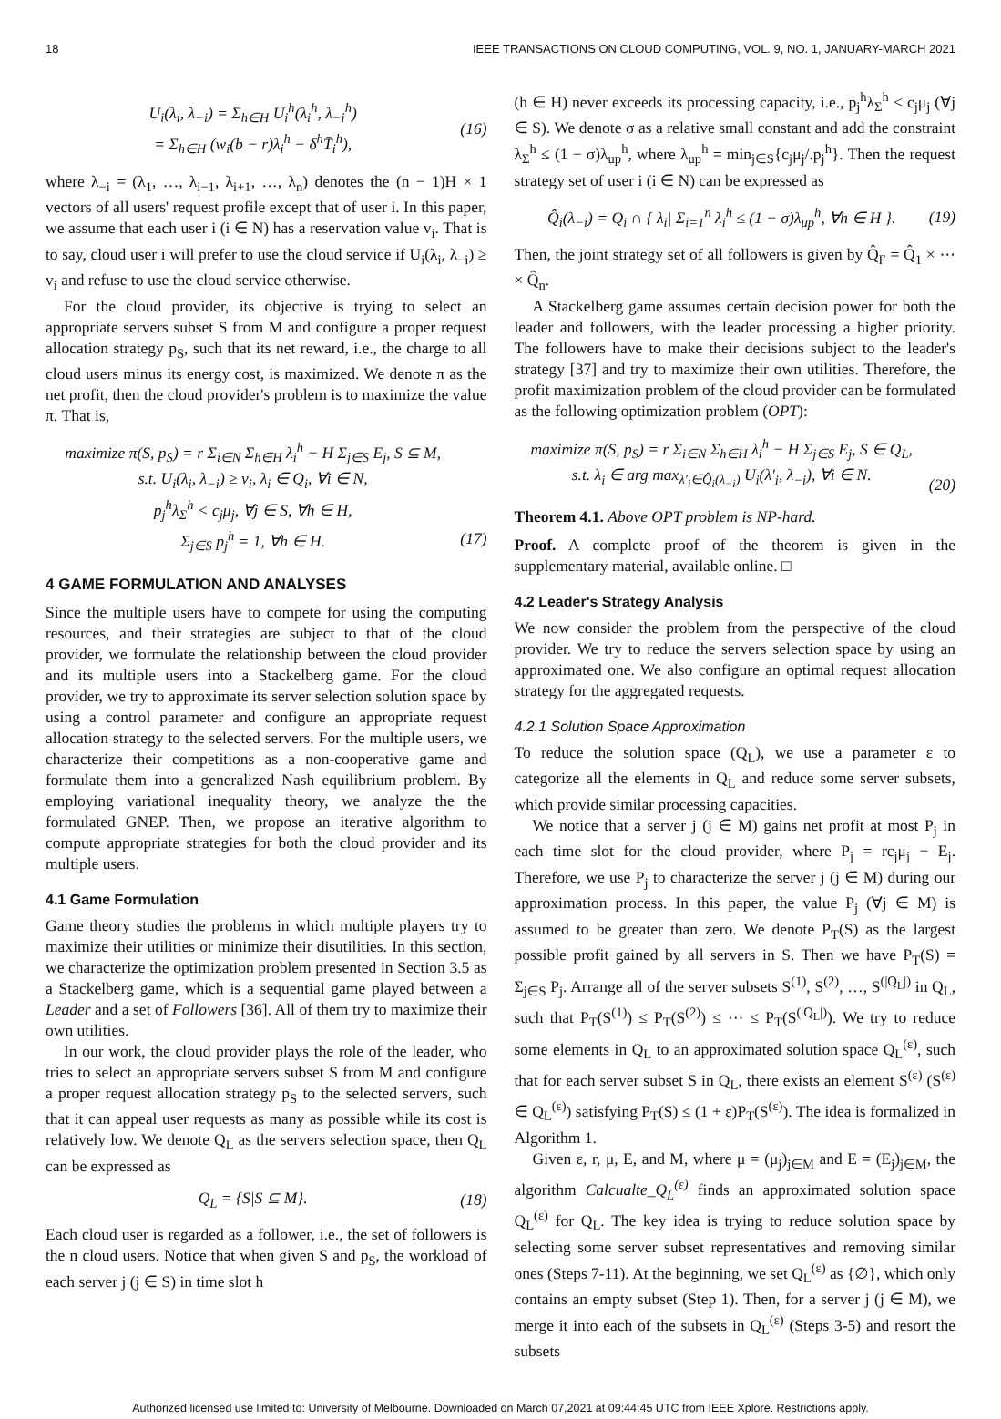18 IEEE TRANSACTIONS ON CLOUD COMPUTING, VOL. 9, NO. 1, JANUARY-MARCH 2021
U<sub>i</sub>(λ<sub>i</sub>, λ<sub>−i</sub>) = Σ<sub>h∈H</sub> U<sub>i</sub><sup>h</sup>(λ<sub>i</sub><sup>h</sup>, λ<sub>−i</sub><sup>h</sup>)
= Σ<sub>h∈H</sub> (w<sub>i</sub>(b − r)λ<sub>i</sub><sup>h</sup> − δ<sup>h</sup>T̄<sub>i</sub><sup>h</sup>),
(16)
where λ<sub>−i</sub> = (λ<sub>1</sub>, …, λ<sub>i−1</sub>, λ<sub>i+1</sub>, …, λ<sub>n</sub>) denotes the (n − 1)H × 1 vectors of all users' request profile except that of user i. In this paper, we assume that each user i (i ∈ N) has a reservation value v<sub>i</sub>. That is to say, cloud user i will prefer to use the cloud service if U<sub>i</sub>(λ<sub>i</sub>, λ<sub>−i</sub>) ≥ v<sub>i</sub> and refuse to use the cloud service otherwise.
For the cloud provider, its objective is trying to select an appropriate servers subset S from M and configure a proper request allocation strategy p<sub>S</sub>, such that its net reward, i.e., the charge to all cloud users minus its energy cost, is maximized. We denote π as the net profit, then the cloud provider's problem is to maximize the value π. That is,
maximize π(S, p<sub>S</sub>) = r Σ<sub>i∈N</sub> Σ<sub>h∈H</sub> λ<sub>i</sub><sup>h</sup> − H Σ<sub>j∈S</sub> E<sub>j</sub>, S ⊆ M,
s.t. U<sub>i</sub>(λ<sub>i</sub>, λ<sub>−i</sub>) ≥ v<sub>i</sub>, λ<sub>i</sub> ∈ Q<sub>i</sub>, ∀i ∈ N,
p<sub>j</sub><sup>h</sup>λ<sub>Σ</sub><sup>h</sup> < c<sub>j</sub>μ<sub>j</sub>, ∀j ∈ S, ∀h ∈ H,
Σ<sub>j∈S</sub> p<sub>j</sub><sup>h</sup> = 1, ∀h ∈ H.
(17)
4 GAME FORMULATION AND ANALYSES
Since the multiple users have to compete for using the computing resources, and their strategies are subject to that of the cloud provider, we formulate the relationship between the cloud provider and its multiple users into a Stackelberg game. For the cloud provider, we try to approximate its server selection solution space by using a control parameter and configure an appropriate request allocation strategy to the selected servers. For the multiple users, we characterize their competitions as a non-cooperative game and formulate them into a generalized Nash equilibrium problem. By employing variational inequality theory, we analyze the the formulated GNEP. Then, we propose an iterative algorithm to compute appropriate strategies for both the cloud provider and its multiple users.
4.1 Game Formulation
Game theory studies the problems in which multiple players try to maximize their utilities or minimize their disutilities. In this section, we characterize the optimization problem presented in Section 3.5 as a Stackelberg game, which is a sequential game played between a Leader and a set of Followers [36]. All of them try to maximize their own utilities.
In our work, the cloud provider plays the role of the leader, who tries to select an appropriate servers subset S from M and configure a proper request allocation strategy p<sub>S</sub> to the selected servers, such that it can appeal user requests as many as possible while its cost is relatively low. We denote Q<sub>L</sub> as the servers selection space, then Q<sub>L</sub> can be expressed as
Q<sub>L</sub> = {S|S ⊆ M}. (18)
Each cloud user is regarded as a follower, i.e., the set of followers is the n cloud users. Notice that when given S and p<sub>S</sub>, the workload of each server j (j ∈ S) in time slot h
(h ∈ H) never exceeds its processing capacity, i.e., p<sub>j</sub><sup>h</sup>λ<sub>Σ</sub><sup>h</sup> < c<sub>j</sub>μ<sub>j</sub> (∀j ∈ S). We denote σ as a relative small constant and add the constraint λ<sub>Σ</sub><sup>h</sup> ≤ (1 − σ)λ<sub>up</sub><sup>h</sup>, where λ<sub>up</sub><sup>h</sup> = min<sub>j∈S</sub>{c<sub>j</sub>μ<sub>j</sub>/.p<sub>j</sub><sup>h</sup>}. Then the request strategy set of user i (i ∈ N) can be expressed as
Q̂<sub>i</sub>(λ<sub>−i</sub>) = Q<sub>i</sub> ∩ { λ<sub>i</sub>| Σ<sub>i=1</sub><sup>n</sup> λ<sub>i</sub><sup>h</sup> ≤ (1 − σ)λ<sub>up</sub><sup>h</sup>, ∀h ∈ H }.
(19)
Then, the joint strategy set of all followers is given by Q̂<sub>F</sub> = Q̂<sub>1</sub> × ⋯ × Q̂<sub>n</sub>.
A Stackelberg game assumes certain decision power for both the leader and followers, with the leader processing a higher priority. The followers have to make their decisions subject to the leader's strategy [37] and try to maximize their own utilities. Therefore, the profit maximization problem of the cloud provider can be formulated as the following optimization problem (OPT):
maximize π(S, p<sub>S</sub>) = r Σ<sub>i∈N</sub> Σ<sub>h∈H</sub> λ<sub>i</sub><sup>h</sup> − H Σ<sub>j∈S</sub> E<sub>j</sub>, S ∈ Q<sub>L</sub>,
s.t. λ<sub>i</sub> ∈ arg max<sub>λ′<sub>i</sub>∈Q̂<sub>i</sub>(λ<sub>−i</sub>)</sub> U<sub>i</sub>(λ′<sub>i</sub>, λ<sub>−i</sub>), ∀i ∈ N.
(20)
Theorem 4.1. Above OPT problem is NP-hard.
Proof. A complete proof of the theorem is given in the supplementary material, available online. □
4.2 Leader's Strategy Analysis
We now consider the problem from the perspective of the cloud provider. We try to reduce the servers selection space by using an approximated one. We also configure an optimal request allocation strategy for the aggregated requests.
4.2.1 Solution Space Approximation
To reduce the solution space (Q<sub>L</sub>), we use a parameter ε to categorize all the elements in Q<sub>L</sub> and reduce some server subsets, which provide similar processing capacities.
We notice that a server j (j ∈ M) gains net profit at most P<sub>j</sub> in each time slot for the cloud provider, where P<sub>j</sub> = rc<sub>j</sub>μ<sub>j</sub> − E<sub>j</sub>. Therefore, we use P<sub>j</sub> to characterize the server j (j ∈ M) during our approximation process. In this paper, the value P<sub>j</sub> (∀j ∈ M) is assumed to be greater than zero. We denote P<sub>T</sub>(S) as the largest possible profit gained by all servers in S. Then we have P<sub>T</sub>(S) = Σ<sub>j∈S</sub> P<sub>j</sub>. Arrange all of the server subsets S<sup>(1)</sup>, S<sup>(2)</sup>, …, S<sup>(|Q<sub>L</sub>|)</sup> in Q<sub>L</sub>, such that P<sub>T</sub>(S<sup>(1)</sup>) ≤ P<sub>T</sub>(S<sup>(2)</sup>) ≤ ⋯ ≤ P<sub>T</sub>(S<sup>(|Q<sub>L</sub>|)</sup>). We try to reduce some elements in Q<sub>L</sub> to an approximated solution space Q<sub>L</sub><sup>(ε)</sup>, such that for each server subset S in Q<sub>L</sub>, there exists an element S<sup>(ε)</sup> (S<sup>(ε)</sup> ∈ Q<sub>L</sub><sup>(ε)</sup>) satisfying P<sub>T</sub>(S) ≤ (1 + ε)P<sub>T</sub>(S<sup>(ε)</sup>). The idea is formalized in Algorithm 1.
Given ε, r, μ, E, and M, where μ = (μ<sub>j</sub>)<sub>j∈M</sub> and E = (E<sub>j</sub>)<sub>j∈M</sub>, the algorithm Calcualte_Q<sub>L</sub><sup>(ε)</sup> finds an approximated solution space Q<sub>L</sub><sup>(ε)</sup> for Q<sub>L</sub>. The key idea is trying to reduce solution space by selecting some server subset representatives and removing similar ones (Steps 7-11). At the beginning, we set Q<sub>L</sub><sup>(ε)</sup> as {∅}, which only contains an empty subset (Step 1). Then, for a server j (j ∈ M), we merge it into each of the subsets in Q<sub>L</sub><sup>(ε)</sup> (Steps 3-5) and resort the subsets
Authorized licensed use limited to: University of Melbourne. Downloaded on March 07,2021 at 09:44:45 UTC from IEEE Xplore. Restrictions apply.